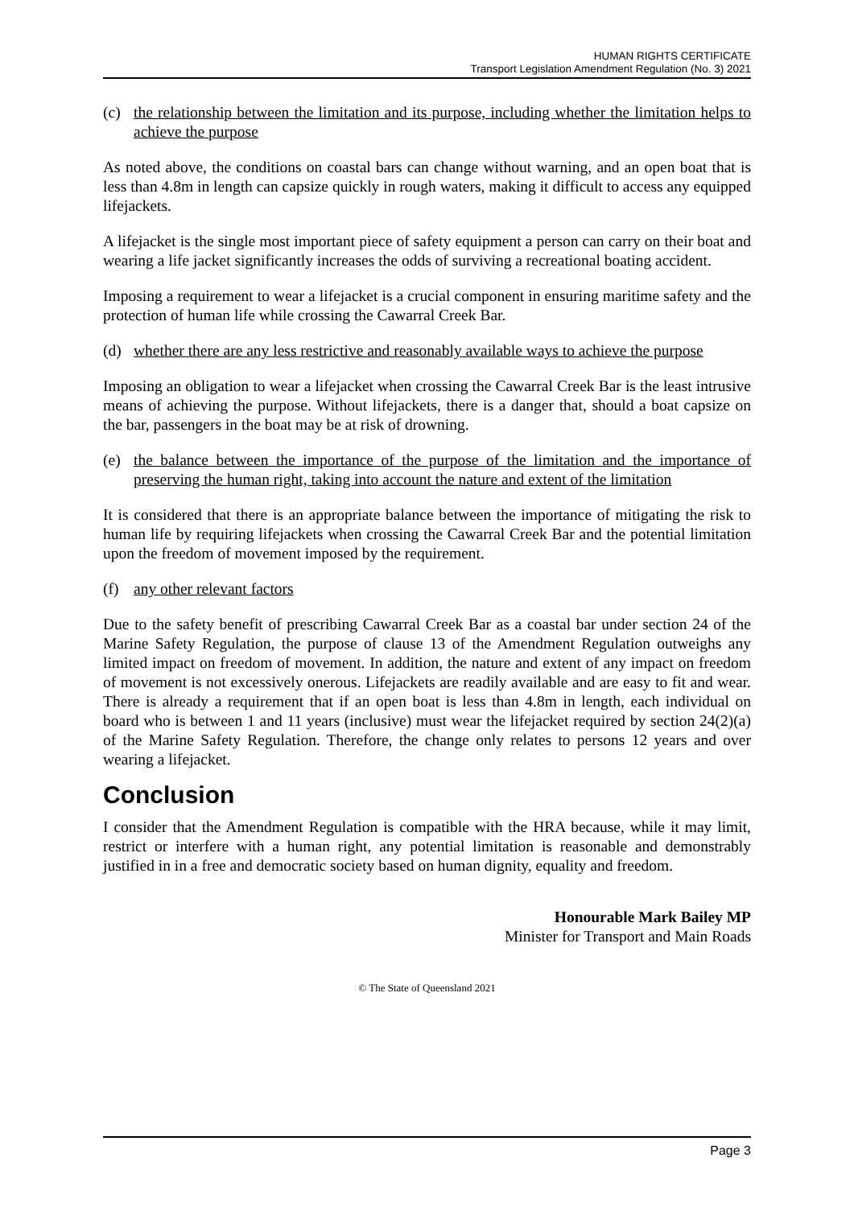HUMAN RIGHTS CERTIFICATE
Transport Legislation Amendment Regulation (No. 3) 2021
(c) the relationship between the limitation and its purpose, including whether the limitation helps to achieve the purpose
As noted above, the conditions on coastal bars can change without warning, and an open boat that is less than 4.8m in length can capsize quickly in rough waters, making it difficult to access any equipped lifejackets.
A lifejacket is the single most important piece of safety equipment a person can carry on their boat and wearing a life jacket significantly increases the odds of surviving a recreational boating accident.
Imposing a requirement to wear a lifejacket is a crucial component in ensuring maritime safety and the protection of human life while crossing the Cawarral Creek Bar.
(d) whether there are any less restrictive and reasonably available ways to achieve the purpose
Imposing an obligation to wear a lifejacket when crossing the Cawarral Creek Bar is the least intrusive means of achieving the purpose. Without lifejackets, there is a danger that, should a boat capsize on the bar, passengers in the boat may be at risk of drowning.
(e) the balance between the importance of the purpose of the limitation and the importance of preserving the human right, taking into account the nature and extent of the limitation
It is considered that there is an appropriate balance between the importance of mitigating the risk to human life by requiring lifejackets when crossing the Cawarral Creek Bar and the potential limitation upon the freedom of movement imposed by the requirement.
(f) any other relevant factors
Due to the safety benefit of prescribing Cawarral Creek Bar as a coastal bar under section 24 of the Marine Safety Regulation, the purpose of clause 13 of the Amendment Regulation outweighs any limited impact on freedom of movement. In addition, the nature and extent of any impact on freedom of movement is not excessively onerous. Lifejackets are readily available and are easy to fit and wear. There is already a requirement that if an open boat is less than 4.8m in length, each individual on board who is between 1 and 11 years (inclusive) must wear the lifejacket required by section 24(2)(a) of the Marine Safety Regulation. Therefore, the change only relates to persons 12 years and over wearing a lifejacket.
Conclusion
I consider that the Amendment Regulation is compatible with the HRA because, while it may limit, restrict or interfere with a human right, any potential limitation is reasonable and demonstrably justified in in a free and democratic society based on human dignity, equality and freedom.
Honourable Mark Bailey MP
Minister for Transport and Main Roads
© The State of Queensland 2021
Page 3